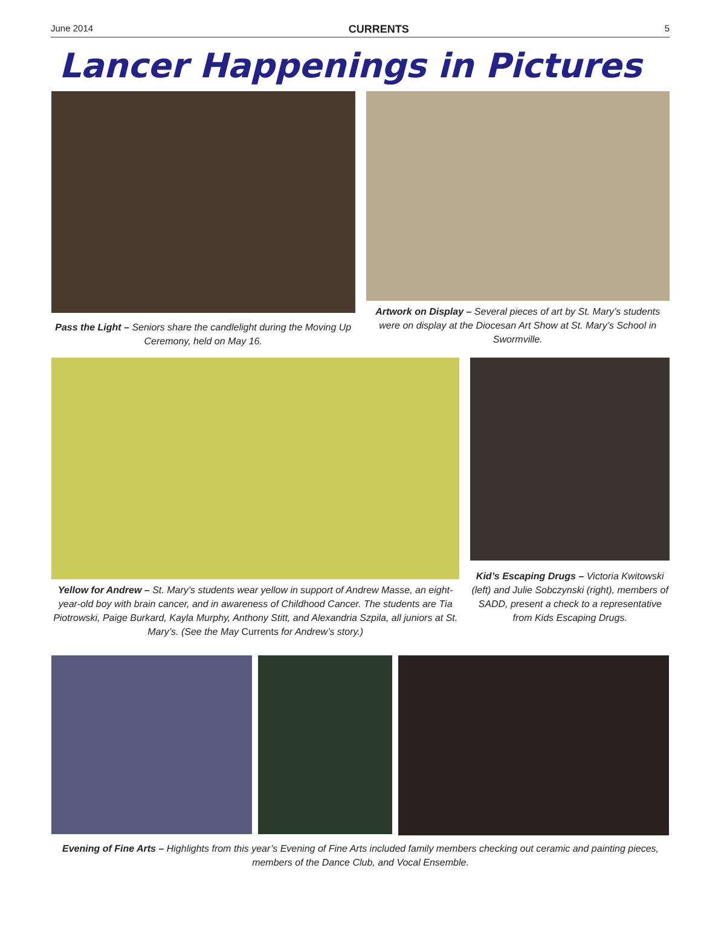June 2014 CURRENTS 5
Lancer Happenings in Pictures
Pass the Light – Seniors share the candlelight during the Moving Up Ceremony, held on May 16.
Artwork on Display – Several pieces of art by St. Mary’s students were on display at the Diocesan Art Show at St. Mary’s School in Swormville.
Yellow for Andrew – St. Mary’s students wear yellow in support of Andrew Masse, an eight-year-old boy with brain cancer, and in awareness of Childhood Cancer. The students are Tia Piotrowski, Paige Burkard, Kayla Murphy, Anthony Stitt, and Alexandria Szpila, all juniors at St. Mary’s. (See the May Currents for Andrew’s story.)
Kid’s Escaping Drugs – Victoria Kwitowski (left) and Julie Sobczynski (right), members of SADD, present a check to a representative from Kids Escaping Drugs.
Evening of Fine Arts – Highlights from this year’s Evening of Fine Arts included family members checking out ceramic and painting pieces, members of the Dance Club, and Vocal Ensemble.